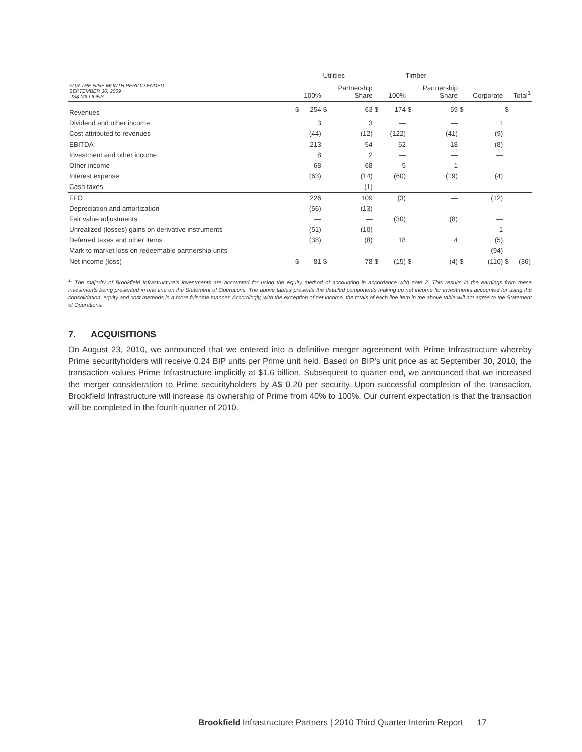| | Utilities | | | | Timber | | | | | | | |
| FOR THE NINE MONTH PERIOD ENDED SEPTEMBER 30, 2009 US$ MILLIONS | 100% | | Partnership Share | | 100% | | Partnership Share | | Corporate | | Total<sup>1</sup> | |
| Revenues | $ | 254 | $ | 63 | $ | 174 | $ | 59 | $ | — | $ | |
| Dividend and other income | | 3 | | 3 | | — | | — | | 1 | | |
| Cost attributed to revenues | | (44) | | (12) | | (122) | | (41) | | (9) | | |
| EBITDA | | 213 | | 54 | | 52 | | 18 | | (8) | | |
| Investment and other income | | 8 | | 2 | | — | | — | | — | | |
| Other income | | 68 | | 68 | | 5 | | 1 | | — | | |
| Interest expense | | (63) | | (14) | | (60) | | (19) | | (4) | | |
| Cash taxes | | — | | (1) | | — | | — | | — | | |
| FFO | | 226 | | 109 | | (3) | | — | | (12) | | |
| Depreciation and amortization | | (56) | | (13) | | — | | — | | — | | |
| Fair value adjustments | | — | | — | | (30) | | (8) | | — | | |
| Unrealized (losses) gains on derivative instruments | | (51) | | (10) | | — | | — | | 1 | | |
| Deferred taxes and other items | | (38) | | (8) | | 18 | | 4 | | (5) | | |
| Mark to market loss on redeemable partnership units | | — | | — | | — | | — | | (94) | | |
| Net income (loss) | $ | 81 | $ | 78 | $ | (15) | $ | (4) | $ | (110) | $ | (36) |
<sup>1.</sup> The majority of Brookfield Infrastructure's investments are accounted for using the equity method of accounting in accordance with note 2. This results in the earnings from these investments being presented in one line on the Statement of Operations. The above tables presents the detailed components making up net income for investments accounted for using the consolidation, equity and cost methods in a more fulsome manner. Accordingly, with the exception of net income, the totals of each line item in the above table will not agree to the Statement of Operations.
7. ACQUISITIONS
On August 23, 2010, we announced that we entered into a definitive merger agreement with Prime Infrastructure whereby Prime securityholders will receive 0.24 BIP units per Prime unit held. Based on BIP's unit price as at September 30, 2010, the transaction values Prime Infrastructure implicitly at $1.6 billion. Subsequent to quarter end, we announced that we increased the merger consideration to Prime securityholders by A$ 0.20 per security. Upon successful completion of the transaction, Brookfield Infrastructure will increase its ownership of Prime from 40% to 100%. Our current expectation is that the transaction will be completed in the fourth quarter of 2010.
Brookfield Infrastructure Partners | 2010 Third Quarter Interim Report 17